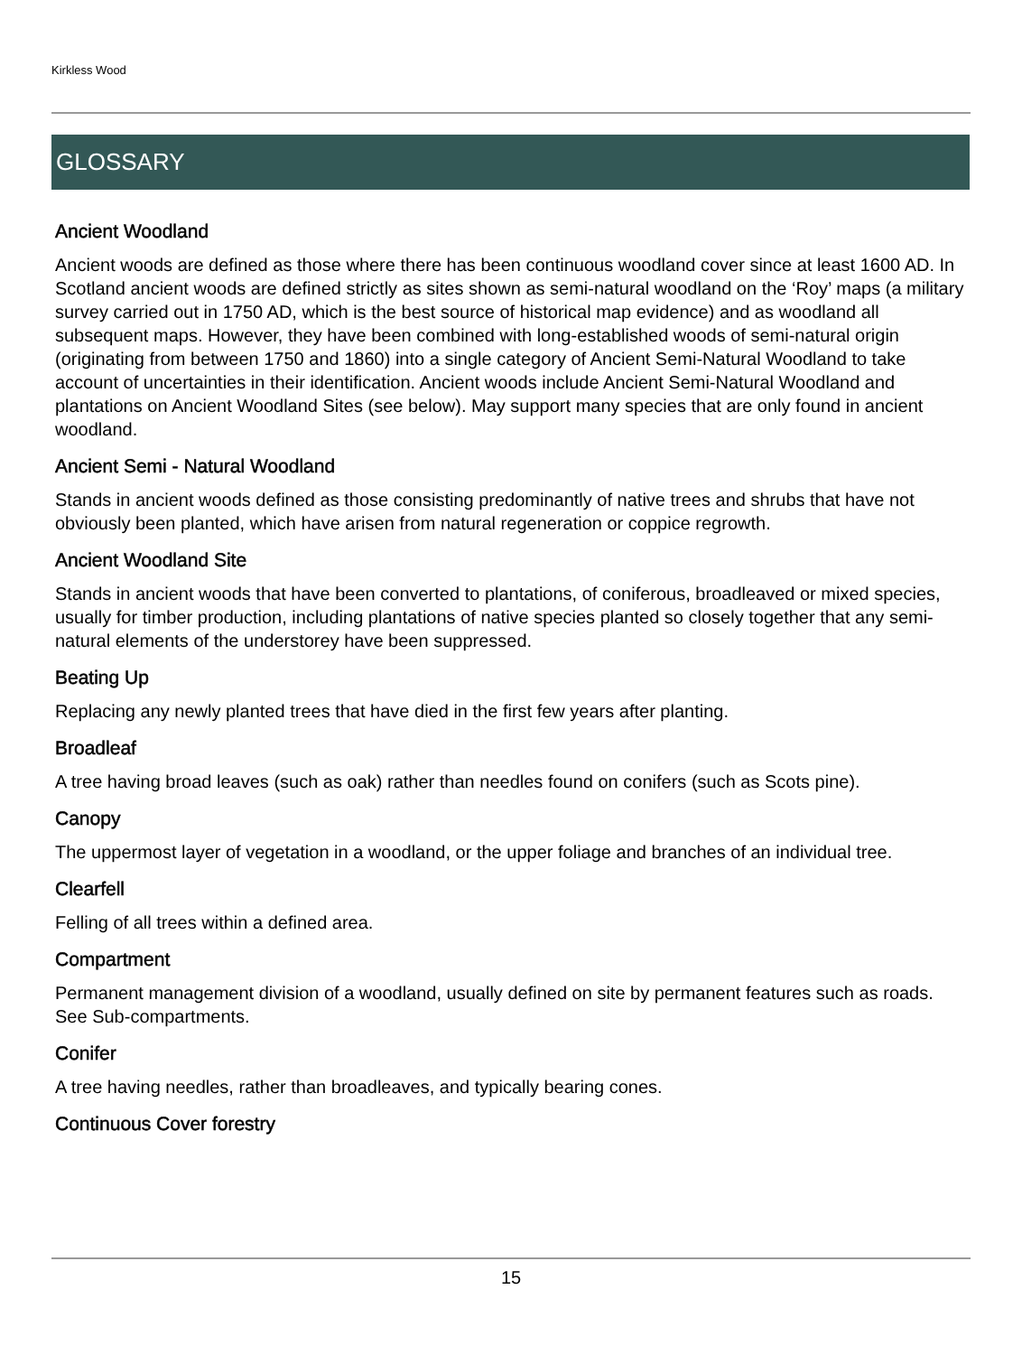Kirkless Wood
GLOSSARY
Ancient Woodland
Ancient woods are defined as those where there has been continuous woodland cover since at least 1600 AD. In Scotland ancient woods are defined strictly as sites shown as semi-natural woodland on the ‘Roy’ maps (a military survey carried out in 1750 AD, which is the best source of historical map evidence) and as woodland all subsequent maps. However, they have been combined with long-established woods of semi-natural origin (originating from between 1750 and 1860) into a single category of Ancient Semi-Natural Woodland to take account of uncertainties in their identification. Ancient woods include Ancient Semi-Natural Woodland and plantations on Ancient Woodland Sites (see below). May support many species that are only found in ancient woodland.
Ancient Semi - Natural Woodland
Stands in ancient woods defined as those consisting predominantly of native trees and shrubs that have not obviously been planted, which have arisen from natural regeneration or coppice regrowth.
Ancient Woodland Site
Stands in ancient woods that have been converted to plantations, of coniferous, broadleaved or mixed species, usually for timber production, including plantations of native species planted so closely together that any semi-natural elements of the understorey have been suppressed.
Beating Up
Replacing any newly planted trees that have died in the first few years after planting.
Broadleaf
A tree having broad leaves (such as oak) rather than needles found on conifers (such as Scots pine).
Canopy
The uppermost layer of vegetation in a woodland, or the upper foliage and branches of an individual tree.
Clearfell
Felling of all trees within a defined area.
Compartment
Permanent management division of a woodland, usually defined on site by permanent features such as roads. See Sub-compartments.
Conifer
A tree having needles, rather than broadleaves, and typically bearing cones.
Continuous Cover forestry
15